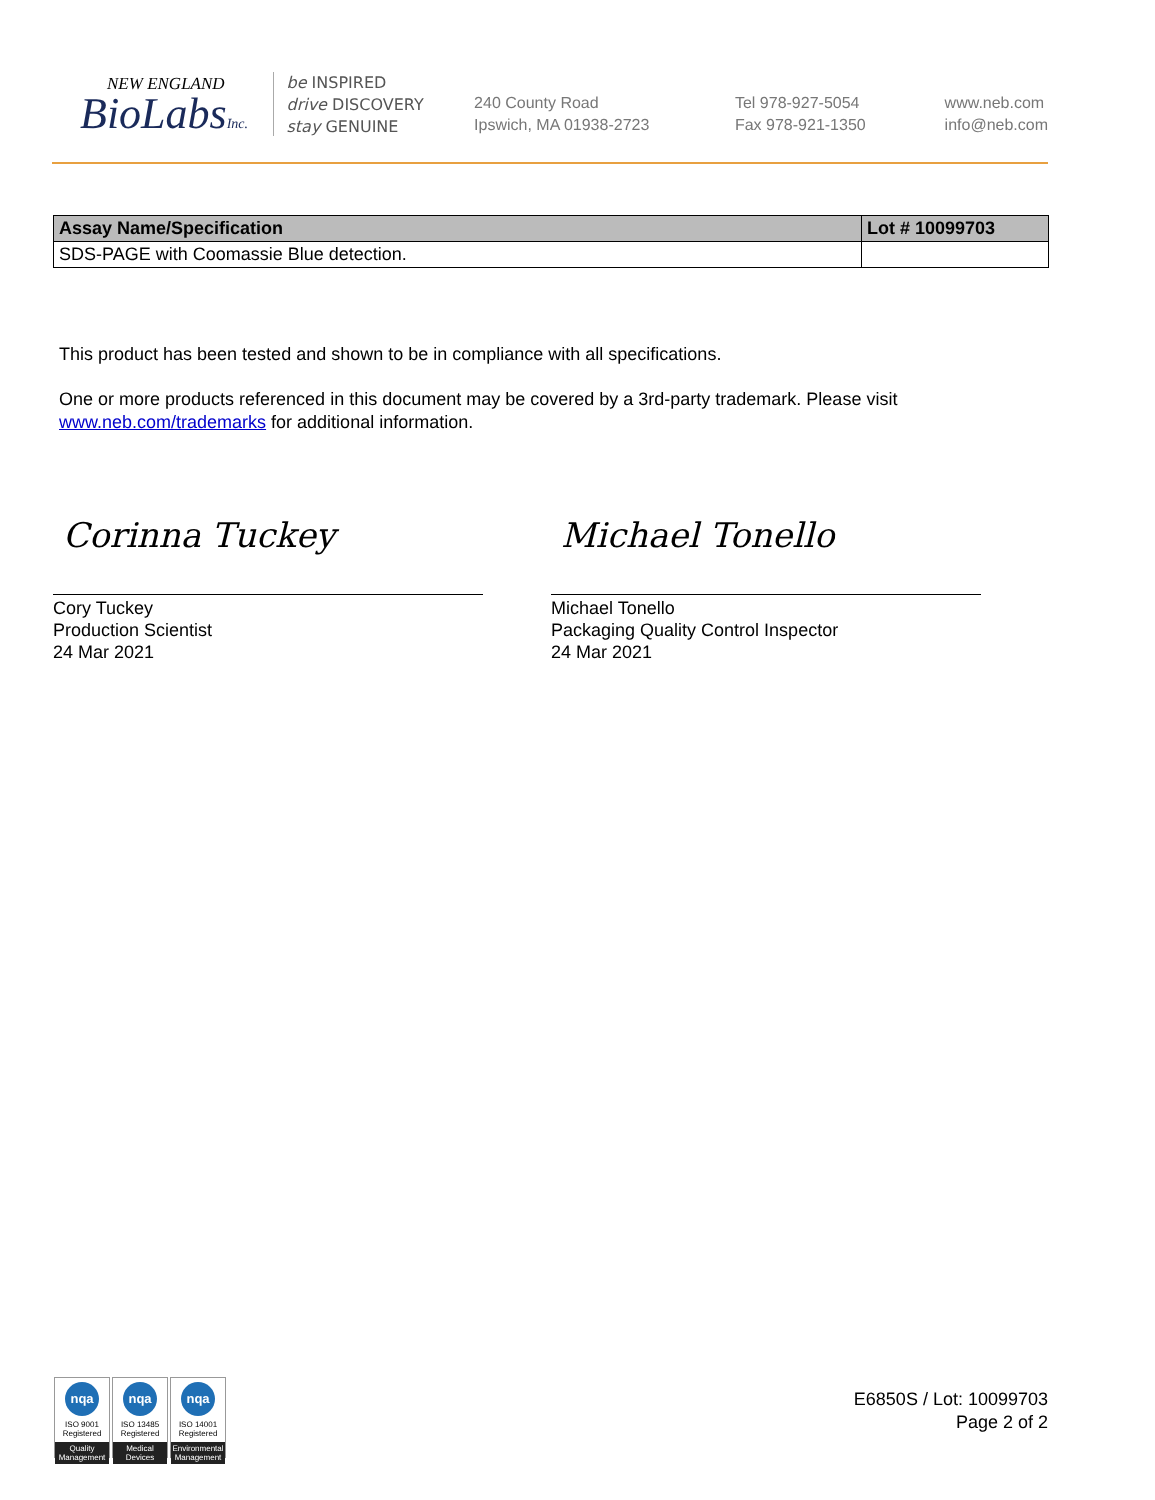NEW ENGLAND
BioLabsInc.
be INSPIRED
drive DISCOVERY
stay GENUINE
240 County Road
Ipswich, MA 01938-2723
Tel 978-927-5054
Fax 978-921-1350
www.neb.com
info@neb.com
| Assay Name/Specification | Lot # 10099703 |
| --- | --- |
| SDS-PAGE with Coomassie Blue detection. | |
This product has been tested and shown to be in compliance with all specifications.
One or more products referenced in this document may be covered by a 3rd-party trademark. Please visit www.neb.com/trademarks for additional information.
Corinna Tuckey
Cory Tuckey
Production Scientist
24 Mar 2021
Michael Tonello
Michael Tonello
Packaging Quality Control Inspector
24 Mar 2021
nqa
ISO 9001
Registered
Quality Management
nqa
ISO 13485
Registered
Medical Devices
nqa
ISO 14001
Registered
Environmental Management
E6850S / Lot: 10099703
Page 2 of 2